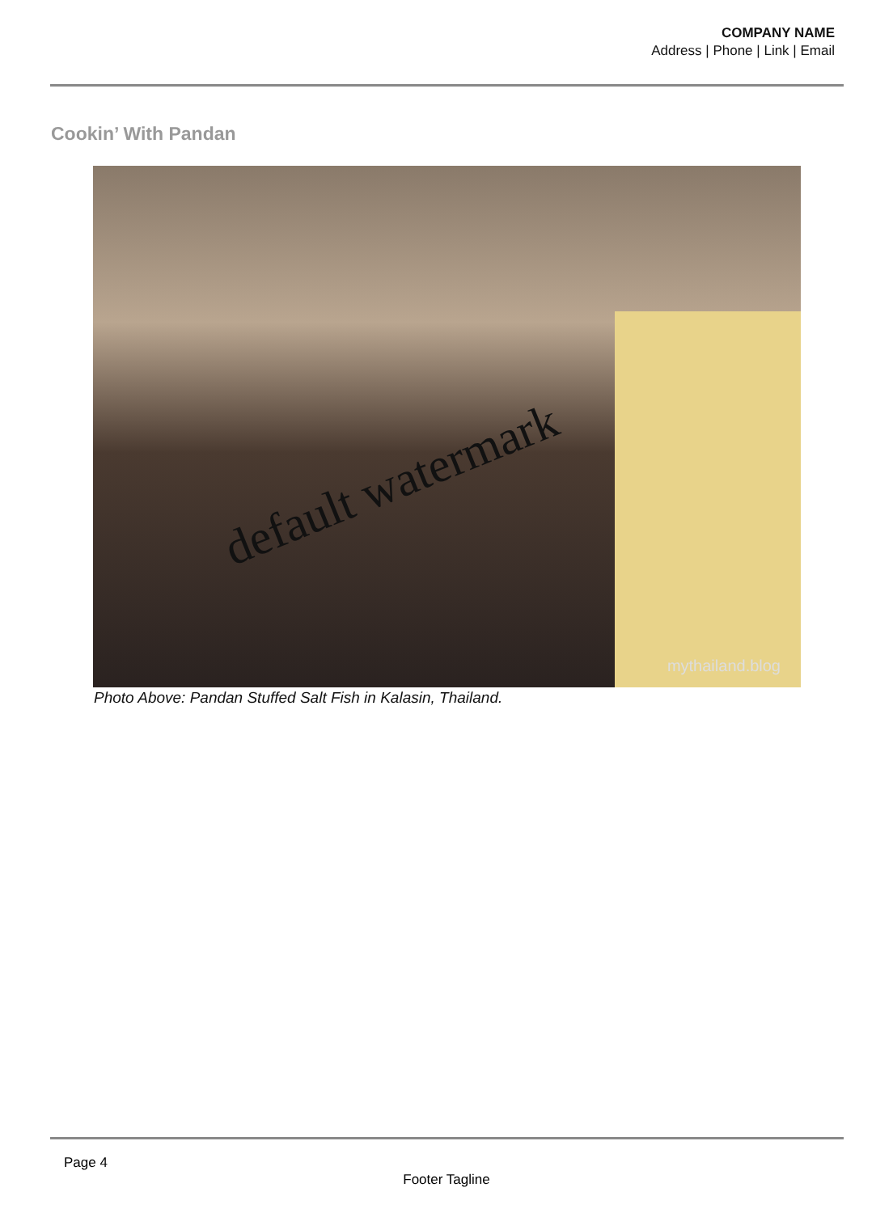COMPANY NAME
Address | Phone | Link | Email
Cookin’ With Pandan
default watermark
mythailand.blog
Photo Above: Pandan Stuffed Salt Fish in Kalasin, Thailand.
Page 4
Footer Tagline